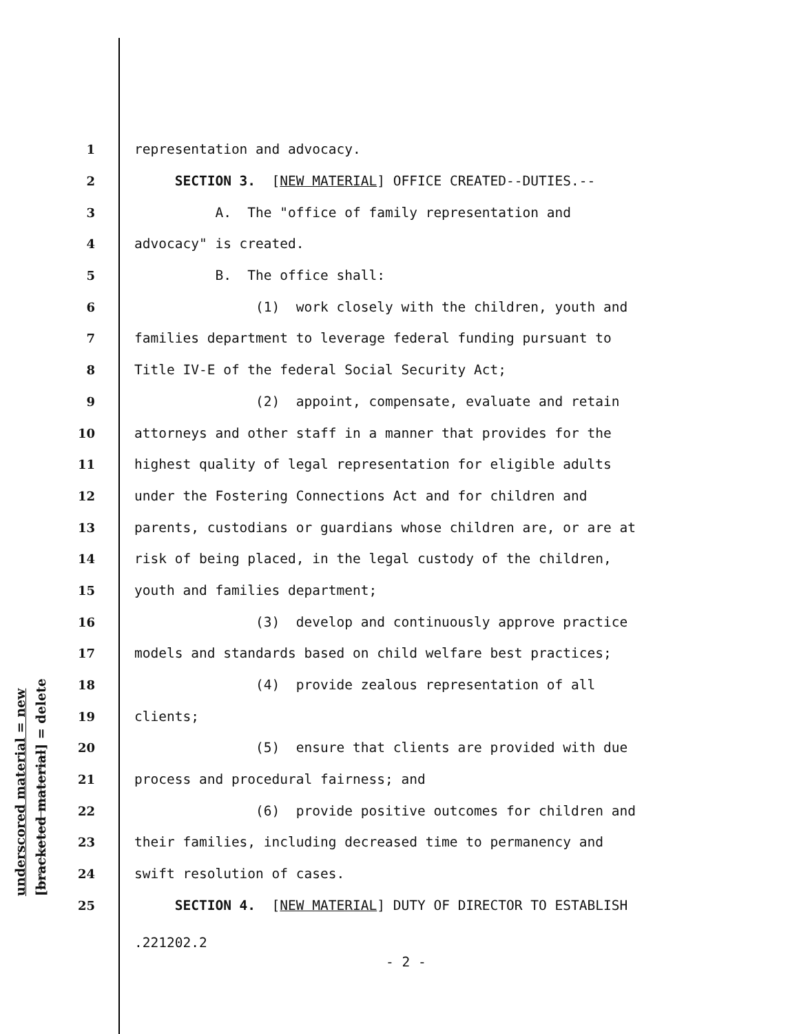underscored material = new [bracketed material] = delete
1 representation and advocacy.
2 SECTION 3. [NEW MATERIAL] OFFICE CREATED--DUTIES.--
3 A. The "office of family representation and
4 advocacy" is created.
5 B. The office shall:
6 (1) work closely with the children, youth and
7 families department to leverage federal funding pursuant to
8 Title IV-E of the federal Social Security Act;
9 (2) appoint, compensate, evaluate and retain
10 attorneys and other staff in a manner that provides for the
11 highest quality of legal representation for eligible adults
12 under the Fostering Connections Act and for children and
13 parents, custodians or guardians whose children are, or are at
14 risk of being placed, in the legal custody of the children,
15 youth and families department;
16 (3) develop and continuously approve practice
17 models and standards based on child welfare best practices;
18 (4) provide zealous representation of all
19 clients;
20 (5) ensure that clients are provided with due
21 process and procedural fairness; and
22 (6) provide positive outcomes for children and
23 their families, including decreased time to permanency and
24 swift resolution of cases.
25 SECTION 4. [NEW MATERIAL] DUTY OF DIRECTOR TO ESTABLISH
.221202.2
- 2 -